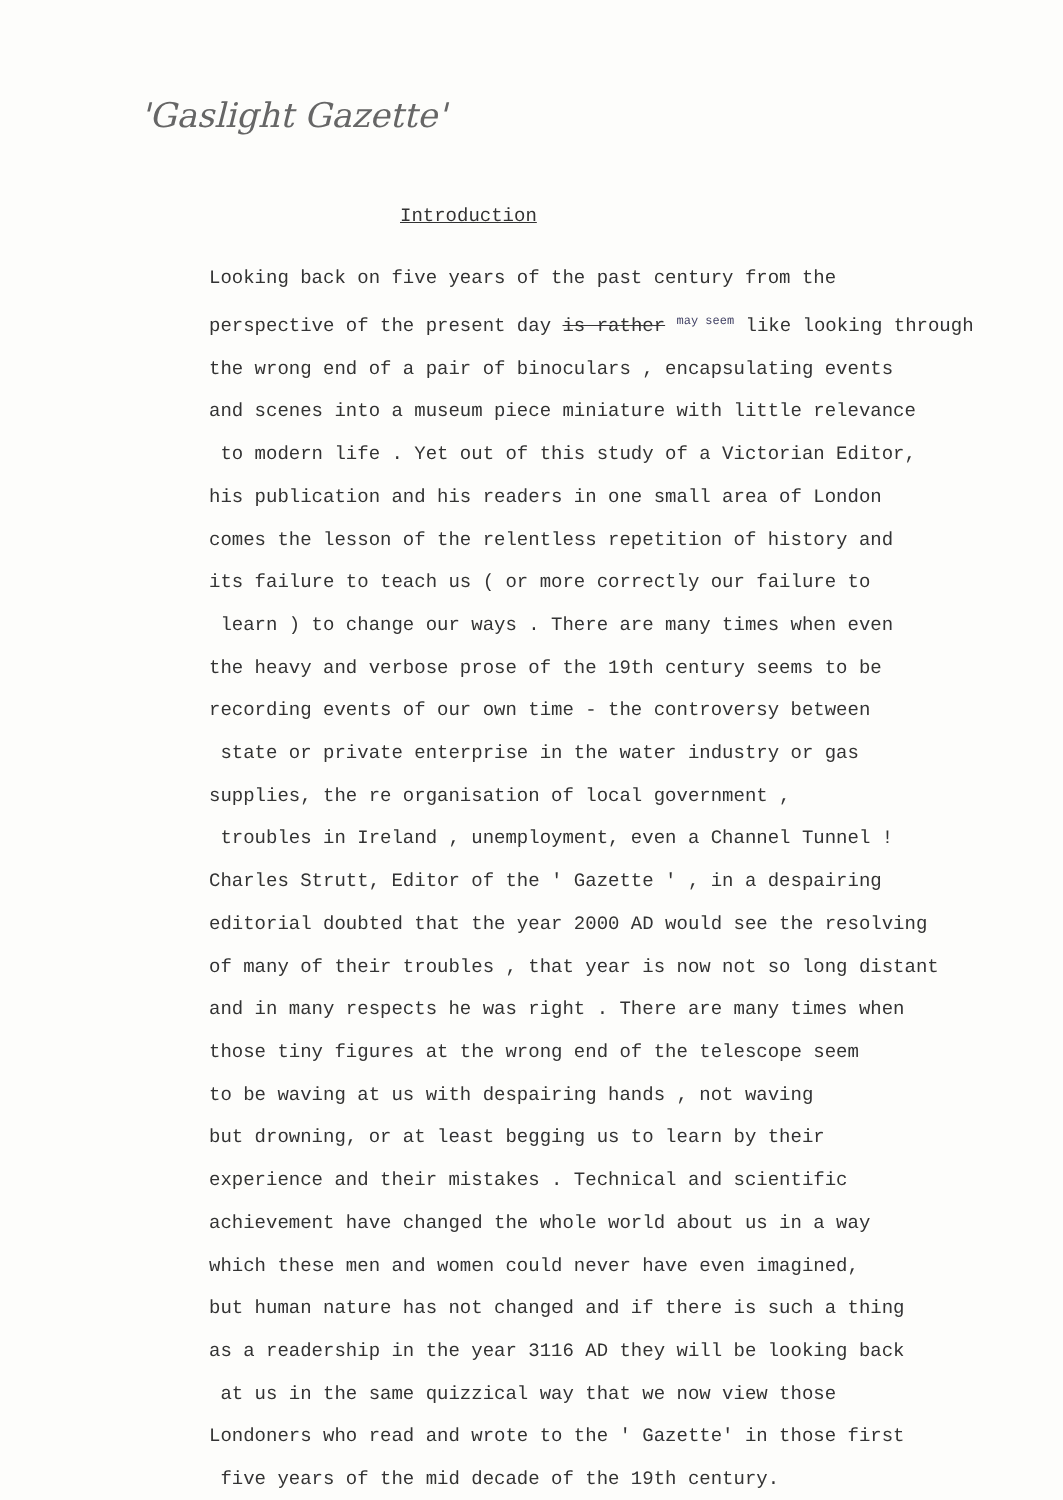'Gaslight Gazette'
Introduction
Looking back on five years of the past century from the
perspective of the present day is rather <sup>may seem</sup> like looking through
the wrong end of a pair of binoculars , encapsulating events
and scenes into a museum piece miniature with little relevance
to modern life . Yet out of this study of a Victorian Editor,
his publication and his readers in one small area of London
comes the lesson of the relentless repetition of history and
its failure to teach us ( or more correctly our failure to
learn ) to change our ways . There are many times when even
the heavy and verbose prose of the 19th century seems to be
recording events of our own time - the controversy between
state or private enterprise in the water industry or gas
supplies, the re organisation of local government ,
troubles in Ireland , unemployment, even a Channel Tunnel !
Charles Strutt, Editor of the ' Gazette ' , in a despairing
editorial doubted that the year 2000 AD would see the resolving
of many of their troubles , that year is now not so long distant
and in many respects he was right . There are many times when
those tiny figures at the wrong end of the telescope seem
to be waving at us with despairing hands , not waving
but drowning, or at least begging us to learn by their
experience and their mistakes . Technical and scientific
achievement have changed the whole world about us in a way
which these men and women could never have even imagined,
but human nature has not changed and if there is such a thing
as a readership in the year 3116 AD they will be looking back
at us in the same quizzical way that we now view those
Londoners who read and wrote to the ' Gazette' in those first
five years of the mid decade of the 19th century.